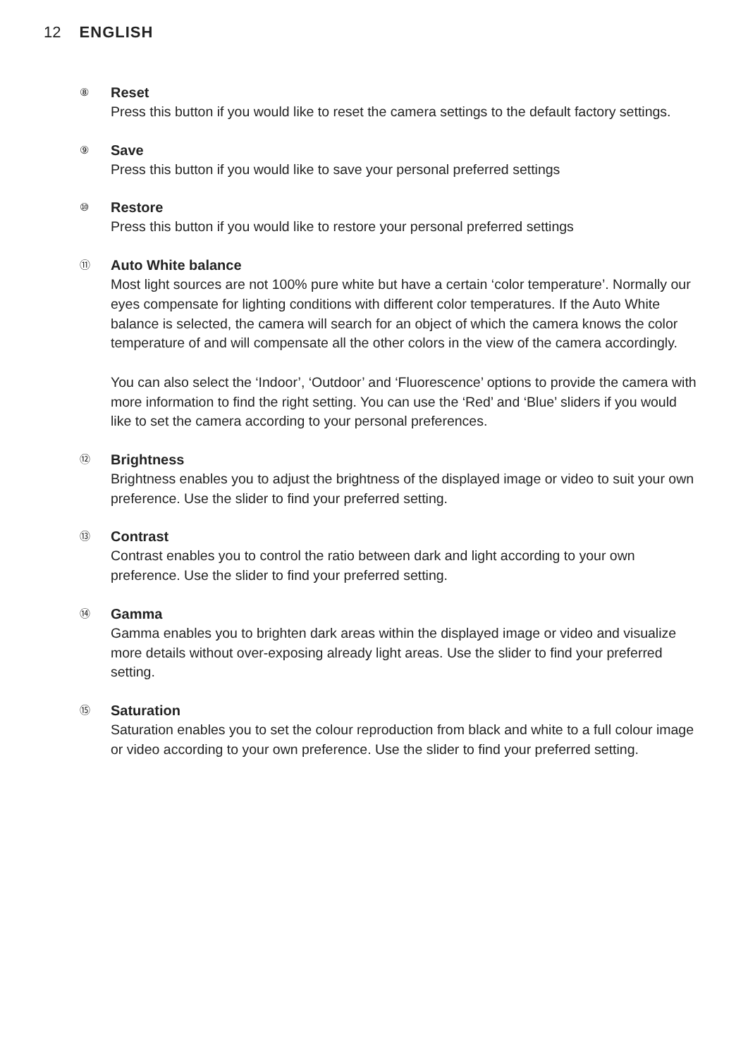12 ENGLISH
⑧ Reset
Press this button if you would like to reset the camera settings to the default factory settings.
⑨ Save
Press this button if you would like to save your personal preferred settings
⑩ Restore
Press this button if you would like to restore your personal preferred settings
⑪ Auto White balance
Most light sources are not 100% pure white but have a certain ‘color temperature’. Normally our eyes compensate for lighting conditions with different color temperatures. If the Auto White balance is selected, the camera will search for an object of which the camera knows the color temperature of and will compensate all the other colors in the view of the camera accordingly.
You can also select the ‘Indoor’, ‘Outdoor’ and ‘Fluorescence’ options to provide the camera with more information to find the right setting. You can use the ‘Red’ and ‘Blue’ sliders if you would like to set the camera according to your personal preferences.
⑫ Brightness
Brightness enables you to adjust the brightness of the displayed image or video to suit your own preference. Use the slider to find your preferred setting.
⑬ Contrast
Contrast enables you to control the ratio between dark and light according to your own preference. Use the slider to find your preferred setting.
⑭ Gamma
Gamma enables you to brighten dark areas within the displayed image or video and visualize more details without over-exposing already light areas. Use the slider to find your preferred setting.
⑮ Saturation
Saturation enables you to set the colour reproduction from black and white to a full colour image or video according to your own preference. Use the slider to find your preferred setting.